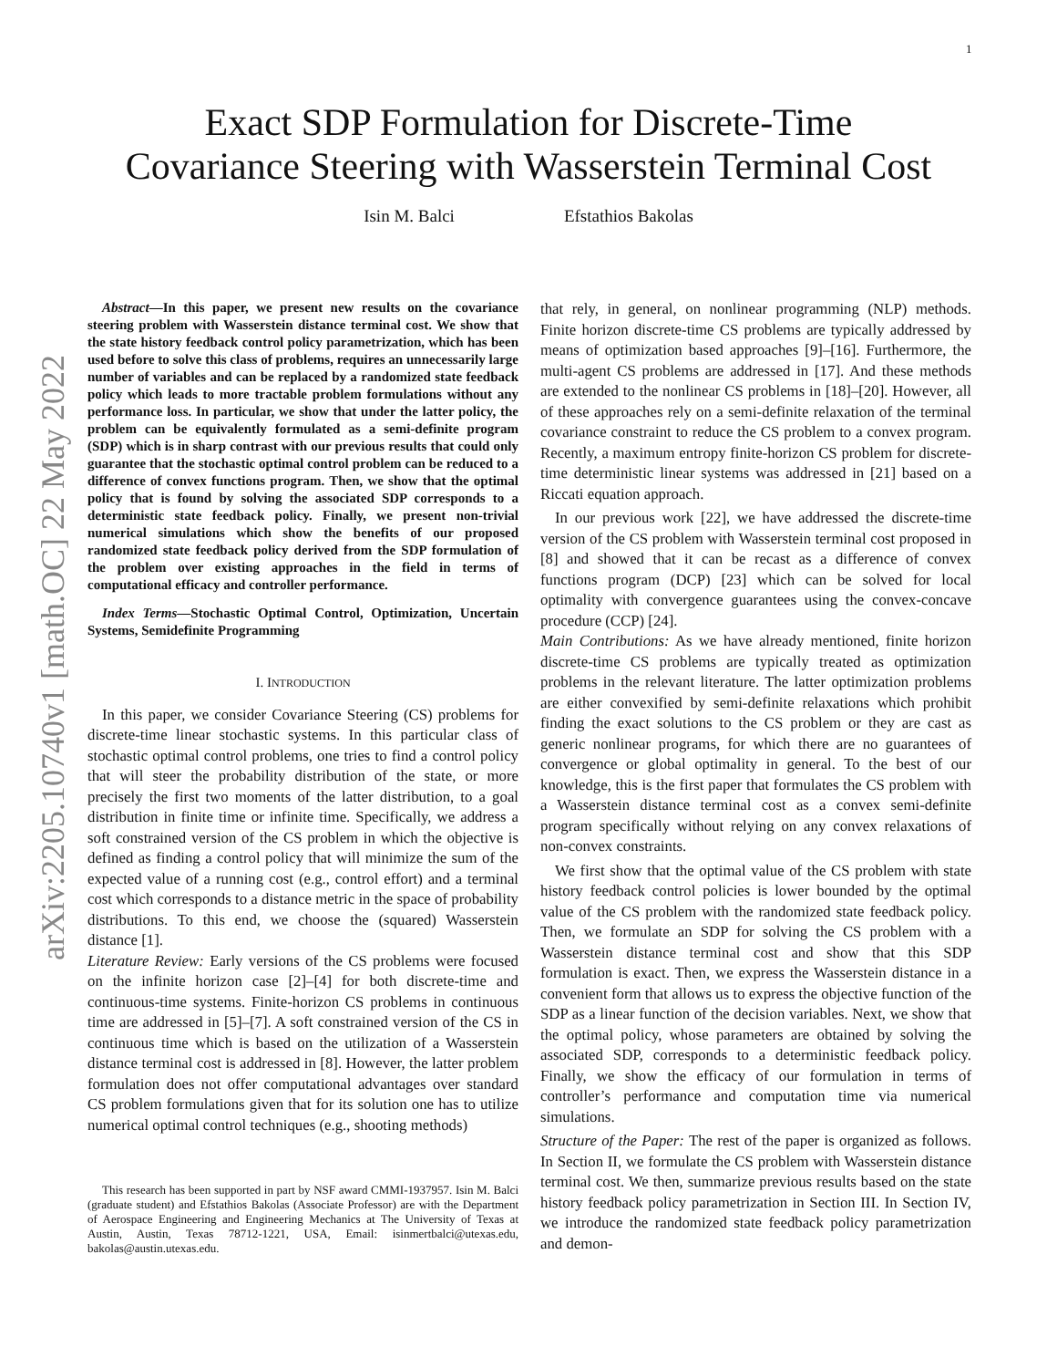1
arXiv:2205.10740v1 [math.OC] 22 May 2022
Exact SDP Formulation for Discrete-Time
Covariance Steering with Wasserstein Terminal Cost
Isin M. Balci Efstathios Bakolas
Abstract—In this paper, we present new results on the covariance steering problem with Wasserstein distance terminal cost. We show that the state history feedback control policy parametrization, which has been used before to solve this class of problems, requires an unnecessarily large number of variables and can be replaced by a randomized state feedback policy which leads to more tractable problem formulations without any performance loss. In particular, we show that under the latter policy, the problem can be equivalently formulated as a semi-definite program (SDP) which is in sharp contrast with our previous results that could only guarantee that the stochastic optimal control problem can be reduced to a difference of convex functions program. Then, we show that the optimal policy that is found by solving the associated SDP corresponds to a deterministic state feedback policy. Finally, we present non-trivial numerical simulations which show the benefits of our proposed randomized state feedback policy derived from the SDP formulation of the problem over existing approaches in the field in terms of computational efficacy and controller performance.
Index Terms—Stochastic Optimal Control, Optimization, Uncertain Systems, Semidefinite Programming
I. INTRODUCTION
In this paper, we consider Covariance Steering (CS) problems for discrete-time linear stochastic systems. In this particular class of stochastic optimal control problems, one tries to find a control policy that will steer the probability distribution of the state, or more precisely the first two moments of the latter distribution, to a goal distribution in finite time or infinite time. Specifically, we address a soft constrained version of the CS problem in which the objective is defined as finding a control policy that will minimize the sum of the expected value of a running cost (e.g., control effort) and a terminal cost which corresponds to a distance metric in the space of probability distributions. To this end, we choose the (squared) Wasserstein distance [1].
Literature Review: Early versions of the CS problems were focused on the infinite horizon case [2]–[4] for both discrete-time and continuous-time systems. Finite-horizon CS problems in continuous time are addressed in [5]–[7]. A soft constrained version of the CS in continuous time which is based on the utilization of a Wasserstein distance terminal cost is addressed in [8]. However, the latter problem formulation does not offer computational advantages over standard CS problem formulations given that for its solution one has to utilize numerical optimal control techniques (e.g., shooting methods)
This research has been supported in part by NSF award CMMI-1937957. Isin M. Balci (graduate student) and Efstathios Bakolas (Associate Professor) are with the Department of Aerospace Engineering and Engineering Mechanics at The University of Texas at Austin, Austin, Texas 78712-1221, USA, Email: isinmertbalci@utexas.edu, bakolas@austin.utexas.edu.
that rely, in general, on nonlinear programming (NLP) methods. Finite horizon discrete-time CS problems are typically addressed by means of optimization based approaches [9]–[16]. Furthermore, the multi-agent CS problems are addressed in [17]. And these methods are extended to the nonlinear CS problems in [18]–[20]. However, all of these approaches rely on a semi-definite relaxation of the terminal covariance constraint to reduce the CS problem to a convex program. Recently, a maximum entropy finite-horizon CS problem for discrete-time deterministic linear systems was addressed in [21] based on a Riccati equation approach.
In our previous work [22], we have addressed the discrete-time version of the CS problem with Wasserstein terminal cost proposed in [8] and showed that it can be recast as a difference of convex functions program (DCP) [23] which can be solved for local optimality with convergence guarantees using the convex-concave procedure (CCP) [24].
Main Contributions: As we have already mentioned, finite horizon discrete-time CS problems are typically treated as optimization problems in the relevant literature. The latter optimization problems are either convexified by semi-definite relaxations which prohibit finding the exact solutions to the CS problem or they are cast as generic nonlinear programs, for which there are no guarantees of convergence or global optimality in general. To the best of our knowledge, this is the first paper that formulates the CS problem with a Wasserstein distance terminal cost as a convex semi-definite program specifically without relying on any convex relaxations of non-convex constraints.
We first show that the optimal value of the CS problem with state history feedback control policies is lower bounded by the optimal value of the CS problem with the randomized state feedback policy. Then, we formulate an SDP for solving the CS problem with a Wasserstein distance terminal cost and show that this SDP formulation is exact. Then, we express the Wasserstein distance in a convenient form that allows us to express the objective function of the SDP as a linear function of the decision variables. Next, we show that the optimal policy, whose parameters are obtained by solving the associated SDP, corresponds to a deterministic feedback policy. Finally, we show the efficacy of our formulation in terms of controller’s performance and computation time via numerical simulations.
Structure of the Paper: The rest of the paper is organized as follows. In Section II, we formulate the CS problem with Wasserstein distance terminal cost. We then, summarize previous results based on the state history feedback policy parametrization in Section III. In Section IV, we introduce the randomized state feedback policy parametrization and demon-